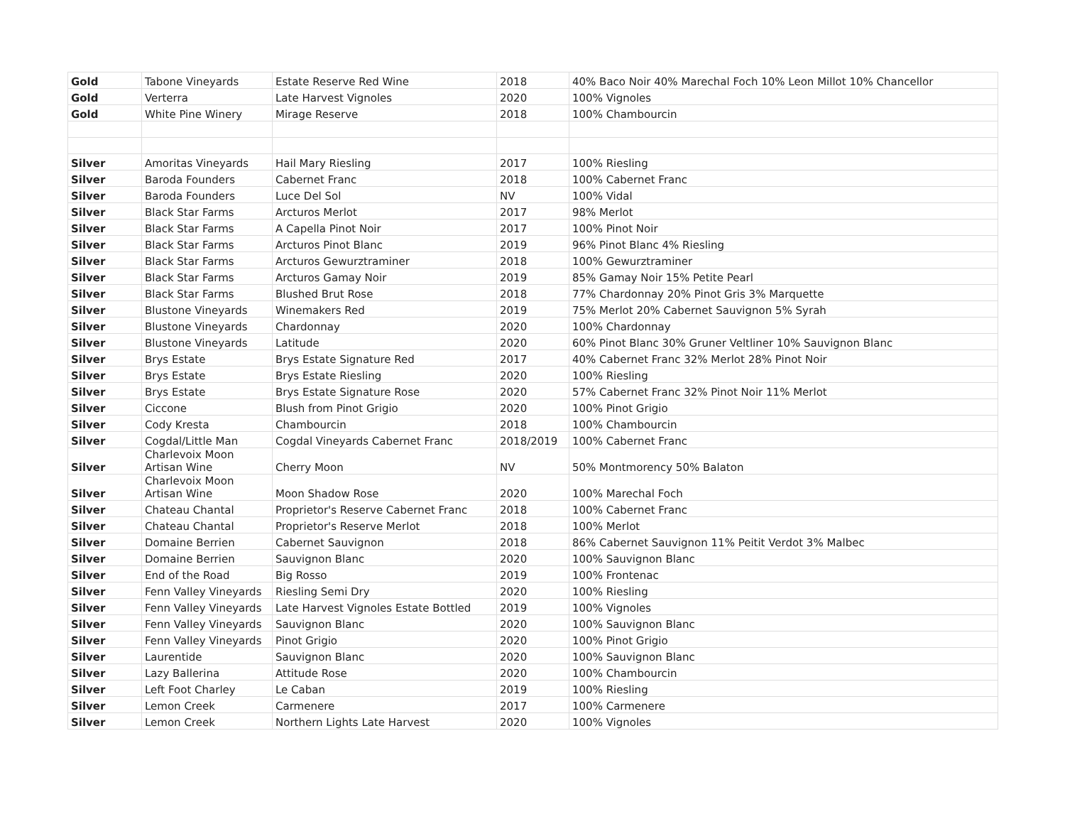| Gold | Tabone Vineyards | Estate Reserve Red Wine | 2018 | 40% Baco Noir 40% Marechal Foch 10% Leon Millot 10% Chancellor |
| Gold | Verterra | Late Harvest Vignoles | 2020 | 100% Vignoles |
| Gold | White Pine Winery | Mirage Reserve | 2018 | 100% Chambourcin |
| Silver | Amoritas Vineyards | Hail Mary Riesling | 2017 | 100% Riesling |
| Silver | Baroda Founders | Cabernet Franc | 2018 | 100% Cabernet Franc |
| Silver | Baroda Founders | Luce Del Sol | NV | 100% Vidal |
| Silver | Black Star Farms | Arcturos Merlot | 2017 | 98% Merlot |
| Silver | Black Star Farms | A Capella Pinot Noir | 2017 | 100% Pinot Noir |
| Silver | Black Star Farms | Arcturos Pinot Blanc | 2019 | 96% Pinot Blanc 4% Riesling |
| Silver | Black Star Farms | Arcturos Gewurztraminer | 2018 | 100% Gewurztraminer |
| Silver | Black Star Farms | Arcturos Gamay Noir | 2019 | 85% Gamay Noir 15% Petite Pearl |
| Silver | Black Star Farms | Blushed Brut Rose | 2018 | 77% Chardonnay 20% Pinot Gris 3% Marquette |
| Silver | Blustone Vineyards | Winemakers Red | 2019 | 75% Merlot 20% Cabernet Sauvignon 5% Syrah |
| Silver | Blustone Vineyards | Chardonnay | 2020 | 100% Chardonnay |
| Silver | Blustone Vineyards | Latitude | 2020 | 60% Pinot Blanc 30% Gruner Veltliner 10% Sauvignon Blanc |
| Silver | Brys Estate | Brys Estate Signature Red | 2017 | 40% Cabernet Franc 32% Merlot 28% Pinot Noir |
| Silver | Brys Estate | Brys Estate Riesling | 2020 | 100% Riesling |
| Silver | Brys Estate | Brys Estate Signature Rose | 2020 | 57% Cabernet Franc 32% Pinot Noir 11% Merlot |
| Silver | Ciccone | Blush from Pinot Grigio | 2020 | 100% Pinot Grigio |
| Silver | Cody Kresta | Chambourcin | 2018 | 100% Chambourcin |
| Silver | Cogdal/Little Man | Cogdal Vineyards Cabernet Franc | 2018/2019 | 100% Cabernet Franc |
| Silver | Charlevoix Moon Artisan Wine | Cherry Moon | NV | 50% Montmorency 50% Balaton |
| Silver | Charlevoix Moon Artisan Wine | Moon Shadow Rose | 2020 | 100% Marechal Foch |
| Silver | Chateau Chantal | Proprietor's Reserve Cabernet Franc | 2018 | 100% Cabernet Franc |
| Silver | Chateau Chantal | Proprietor's Reserve Merlot | 2018 | 100% Merlot |
| Silver | Domaine Berrien | Cabernet Sauvignon | 2018 | 86% Cabernet Sauvignon 11% Peitit Verdot 3% Malbec |
| Silver | Domaine Berrien | Sauvignon Blanc | 2020 | 100% Sauvignon Blanc |
| Silver | End of the Road | Big Rosso | 2019 | 100% Frontenac |
| Silver | Fenn Valley Vineyards | Riesling Semi Dry | 2020 | 100% Riesling |
| Silver | Fenn Valley Vineyards | Late Harvest Vignoles Estate Bottled | 2019 | 100% Vignoles |
| Silver | Fenn Valley Vineyards | Sauvignon Blanc | 2020 | 100% Sauvignon Blanc |
| Silver | Fenn Valley Vineyards | Pinot Grigio | 2020 | 100% Pinot Grigio |
| Silver | Laurentide | Sauvignon Blanc | 2020 | 100% Sauvignon Blanc |
| Silver | Lazy Ballerina | Attitude Rose | 2020 | 100% Chambourcin |
| Silver | Left Foot Charley | Le Caban | 2019 | 100% Riesling |
| Silver | Lemon Creek | Carmenere | 2017 | 100% Carmenere |
| Silver | Lemon Creek | Northern Lights Late Harvest | 2020 | 100% Vignoles |